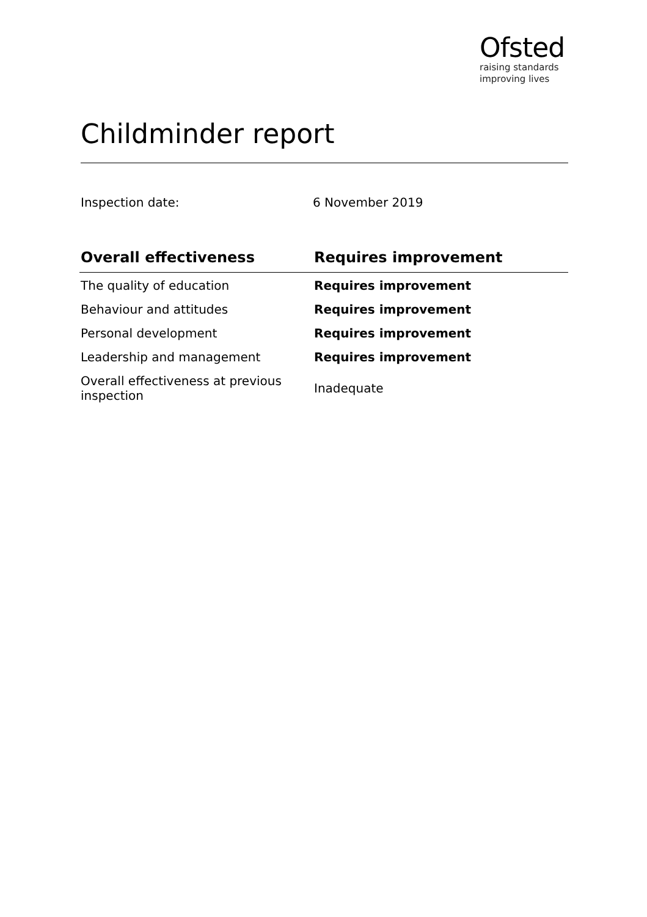Ofsted
raising standards
improving lives
Childminder report
Inspection date: 6 November 2019
| Overall effectiveness | Requires improvement |
| --- | --- |
| The quality of education | Requires improvement |
| Behaviour and attitudes | Requires improvement |
| Personal development | Requires improvement |
| Leadership and management | Requires improvement |
| Overall effectiveness at previous inspection | Inadequate |